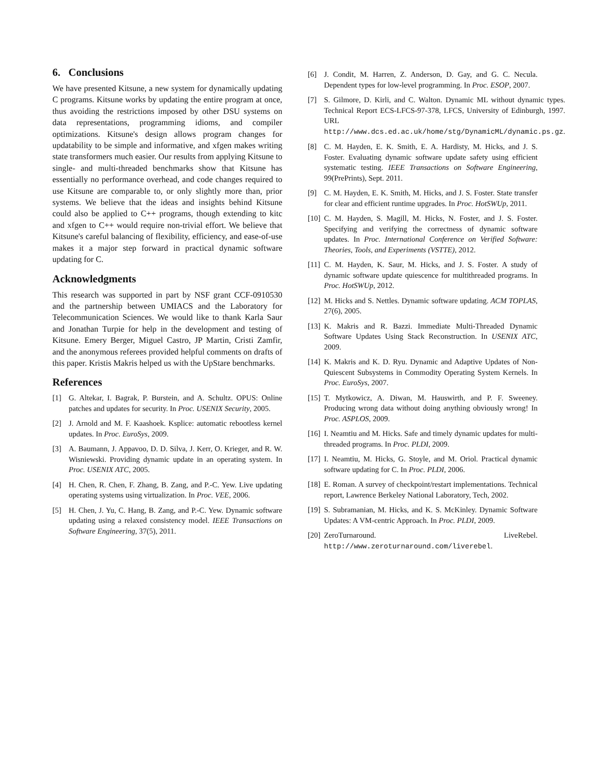6. Conclusions
We have presented Kitsune, a new system for dynamically updating C programs. Kitsune works by updating the entire program at once, thus avoiding the restrictions imposed by other DSU systems on data representations, programming idioms, and compiler optimizations. Kitsune's design allows program changes for updatability to be simple and informative, and xfgen makes writing state transformers much easier. Our results from applying Kitsune to single- and multi-threaded benchmarks show that Kitsune has essentially no performance overhead, and code changes required to use Kitsune are comparable to, or only slightly more than, prior systems. We believe that the ideas and insights behind Kitsune could also be applied to C++ programs, though extending to kitc and xfgen to C++ would require non-trivial effort. We believe that Kitsune's careful balancing of flexibility, efficiency, and ease-of-use makes it a major step forward in practical dynamic software updating for C.
Acknowledgments
This research was supported in part by NSF grant CCF-0910530 and the partnership between UMIACS and the Laboratory for Telecommunication Sciences. We would like to thank Karla Saur and Jonathan Turpie for help in the development and testing of Kitsune. Emery Berger, Miguel Castro, JP Martin, Cristi Zamfir, and the anonymous referees provided helpful comments on drafts of this paper. Kristis Makris helped us with the UpStare benchmarks.
References
[1] G. Altekar, I. Bagrak, P. Burstein, and A. Schultz. OPUS: Online patches and updates for security. In Proc. USENIX Security, 2005.
[2] J. Arnold and M. F. Kaashoek. Ksplice: automatic rebootless kernel updates. In Proc. EuroSys, 2009.
[3] A. Baumann, J. Appavoo, D. D. Silva, J. Kerr, O. Krieger, and R. W. Wisniewski. Providing dynamic update in an operating system. In Proc. USENIX ATC, 2005.
[4] H. Chen, R. Chen, F. Zhang, B. Zang, and P.-C. Yew. Live updating operating systems using virtualization. In Proc. VEE, 2006.
[5] H. Chen, J. Yu, C. Hang, B. Zang, and P.-C. Yew. Dynamic software updating using a relaxed consistency model. IEEE Transactions on Software Engineering, 37(5), 2011.
[6] J. Condit, M. Harren, Z. Anderson, D. Gay, and G. C. Necula. Dependent types for low-level programming. In Proc. ESOP, 2007.
[7] S. Gilmore, D. Kirli, and C. Walton. Dynamic ML without dynamic types. Technical Report ECS-LFCS-97-378, LFCS, University of Edinburgh, 1997. URL http://www.dcs.ed.ac.uk/home/stg/DynamicML/dynamic.ps.gz.
[8] C. M. Hayden, E. K. Smith, E. A. Hardisty, M. Hicks, and J. S. Foster. Evaluating dynamic software update safety using efficient systematic testing. IEEE Transactions on Software Engineering, 99(PrePrints), Sept. 2011.
[9] C. M. Hayden, E. K. Smith, M. Hicks, and J. S. Foster. State transfer for clear and efficient runtime upgrades. In Proc. HotSWUp, 2011.
[10] C. M. Hayden, S. Magill, M. Hicks, N. Foster, and J. S. Foster. Specifying and verifying the correctness of dynamic software updates. In Proc. International Conference on Verified Software: Theories, Tools, and Experiments (VSTTE), 2012.
[11] C. M. Hayden, K. Saur, M. Hicks, and J. S. Foster. A study of dynamic software update quiescence for multithreaded programs. In Proc. HotSWUp, 2012.
[12] M. Hicks and S. Nettles. Dynamic software updating. ACM TOPLAS, 27(6), 2005.
[13] K. Makris and R. Bazzi. Immediate Multi-Threaded Dynamic Software Updates Using Stack Reconstruction. In USENIX ATC, 2009.
[14] K. Makris and K. D. Ryu. Dynamic and Adaptive Updates of Non-Quiescent Subsystems in Commodity Operating System Kernels. In Proc. EuroSys, 2007.
[15] T. Mytkowicz, A. Diwan, M. Hauswirth, and P. F. Sweeney. Producing wrong data without doing anything obviously wrong! In Proc. ASPLOS, 2009.
[16] I. Neamtiu and M. Hicks. Safe and timely dynamic updates for multi-threaded programs. In Proc. PLDI, 2009.
[17] I. Neamtiu, M. Hicks, G. Stoyle, and M. Oriol. Practical dynamic software updating for C. In Proc. PLDI, 2006.
[18] E. Roman. A survey of checkpoint/restart implementations. Technical report, Lawrence Berkeley National Laboratory, Tech, 2002.
[19] S. Subramanian, M. Hicks, and K. S. McKinley. Dynamic Software Updates: A VM-centric Approach. In Proc. PLDI, 2009.
[20] ZeroTurnaround. LiveRebel. http://www.zeroturnaround.com/liverebel.